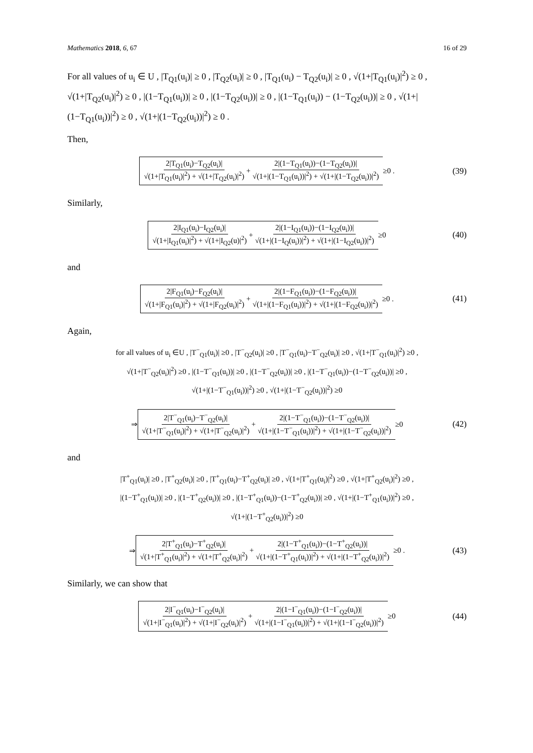Mathematics 2018, 6, 67 16 of 29
For all values of u<sub>i</sub> ∈ U , |T<sub>Q1</sub>(u<sub>i</sub>)| ≥ 0 , |T<sub>Q2</sub>(u<sub>i</sub>)| ≥ 0 , |T<sub>Q1</sub>(u<sub>i</sub>) − T<sub>Q2</sub>(u<sub>i</sub>)| ≥ 0 , √(1+|T<sub>Q1</sub>(u<sub>i</sub>)|<sup>2</sup>) ≥ 0 , √(1+|T<sub>Q2</sub>(u<sub>i</sub>)|<sup>2</sup>) ≥ 0 , |(1−T<sub>Q1</sub>(u<sub>i</sub>))| ≥ 0 , |(1−T<sub>Q2</sub>(u<sub>i</sub>))| ≥ 0 , |(1−T<sub>Q1</sub>(u<sub>i</sub>)) − (1−T<sub>Q2</sub>(u<sub>i</sub>))| ≥ 0 , √(1+|(1−T<sub>Q1</sub>(u<sub>i</sub>))|<sup>2</sup>) ≥ 0 , √(1+|(1−T<sub>Q2</sub>(u<sub>i</sub>))|<sup>2</sup>) ≥ 0 .
Then,
2|T<sub>Q1</sub>(u<sub>i</sub>)−T<sub>Q2</sub>(u<sub>i</sub>)| √(1+|T<sub>Q1</sub>(u<sub>i</sub>)|<sup>2</sup>) + √(1+|T<sub>Q2</sub>(u<sub>i</sub>)|<sup>2</sup>) + 2|(1−T<sub>Q1</sub>(u<sub>i</sub>))−(1−T<sub>Q2</sub>(u<sub>i</sub>))| √(1+|(1−T<sub>Q1</sub>(u<sub>i</sub>))|<sup>2</sup>) + √(1+|(1−T<sub>Q2</sub>(u<sub>i</sub>))|<sup>2</sup>) ≥0 . (39)
Similarly,
2|I<sub>Q1</sub>(u<sub>i</sub>)−I<sub>Q2</sub>(u<sub>i</sub>)| √(1+|I<sub>Q1</sub>(u<sub>i</sub>)|<sup>2</sup>) + √(1+|I<sub>Q2</sub>(u)|<sup>2</sup>) + 2|(1−I<sub>Q1</sub>(u<sub>i</sub>))−(1−I<sub>Q2</sub>(u<sub>i</sub>))| √(1+|(1−I<sub>Q</sub>(u<sub>i</sub>))|<sup>2</sup>) + √(1+|(1−I<sub>Q2</sub>(u<sub>i</sub>))|<sup>2</sup>) ≥0 (40)
and
2|F<sub>Q1</sub>(u<sub>i</sub>)−F<sub>Q2</sub>(u<sub>i</sub>)| √(1+|F<sub>Q1</sub>(u<sub>i</sub>)|<sup>2</sup>) + √(1+|F<sub>Q2</sub>(u<sub>i</sub>)|<sup>2</sup>) + 2|(1−F<sub>Q1</sub>(u<sub>i</sub>))−(1−F<sub>Q2</sub>(u<sub>i</sub>))| √(1+|(1−F<sub>Q1</sub>(u<sub>i</sub>))|<sup>2</sup>) + √(1+|(1−F<sub>Q2</sub>(u<sub>i</sub>))|<sup>2</sup>) ≥0 . (41)
Again,
for all values of u<sub>i</sub> ∈U , |T<sup>−</sup><sub>Q1</sub>(u<sub>i</sub>)| ≥0 , |T<sup>−</sup><sub>Q2</sub>(u<sub>i</sub>)| ≥0 , |T<sup>−</sup><sub>Q1</sub>(u<sub>i</sub>)−T<sup>−</sup><sub>Q2</sub>(u<sub>i</sub>)| ≥0 , √(1+|T<sup>−</sup><sub>Q1</sub>(u<sub>i</sub>)|<sup>2</sup>) ≥0 ,
√(1+|T<sup>−</sup><sub>Q2</sub>(u<sub>i</sub>)|<sup>2</sup>) ≥0 , |(1−T<sup>−</sup><sub>Q1</sub>(u<sub>i</sub>))| ≥0 , |(1−T<sup>−</sup><sub>Q2</sub>(u<sub>i</sub>))| ≥0 , |(1−T<sup>−</sup><sub>Q1</sub>(u<sub>i</sub>))−(1−T<sup>−</sup><sub>Q2</sub>(u<sub>i</sub>))| ≥0 ,
√(1+|(1−T<sup>−</sup><sub>Q1</sub>(u<sub>i</sub>))|<sup>2</sup>) ≥0 , √(1+|(1−T<sup>−</sup><sub>Q2</sub>(u<sub>i</sub>))|<sup>2</sup>) ≥0
⇒ 2|T<sup>−</sup><sub>Q1</sub>(u<sub>i</sub>)−T<sup>−</sup><sub>Q2</sub>(u<sub>i</sub>)| √(1+|T<sup>−</sup><sub>Q1</sub>(u<sub>i</sub>)|<sup>2</sup>) + √(1+|T<sup>−</sup><sub>Q2</sub>(u<sub>i</sub>)|<sup>2</sup>) + 2|(1−T<sup>−</sup><sub>Q1</sub>(u<sub>i</sub>))−(1−T<sup>−</sup><sub>Q2</sub>(u<sub>i</sub>))| √(1+|(1−T<sup>−</sup><sub>Q1</sub>(u<sub>i</sub>))|<sup>2</sup>) + √(1+|(1−T<sup>−</sup><sub>Q2</sub>(u<sub>i</sub>))|<sup>2</sup>) ≥0 (42)
and
|T<sup>+</sup><sub>Q1</sub>(u<sub>i</sub>)| ≥0 , |T<sup>+</sup><sub>Q2</sub>(u<sub>i</sub>)| ≥0 , |T<sup>+</sup><sub>Q1</sub>(u<sub>i</sub>)−T<sup>+</sup><sub>Q2</sub>(u<sub>i</sub>)| ≥0 , √(1+|T<sup>+</sup><sub>Q1</sub>(u<sub>i</sub>)|<sup>2</sup>) ≥0 , √(1+|T<sup>+</sup><sub>Q2</sub>(u<sub>i</sub>)|<sup>2</sup>) ≥0 ,
|(1−T<sup>+</sup><sub>Q1</sub>(u<sub>i</sub>))| ≥0 , |(1−T<sup>+</sup><sub>Q2</sub>(u<sub>i</sub>))| ≥0 , |(1−T<sup>+</sup><sub>Q1</sub>(u<sub>i</sub>))−(1−T<sup>+</sup><sub>Q2</sub>(u<sub>i</sub>))| ≥0 , √(1+|(1−T<sup>+</sup><sub>Q1</sub>(u<sub>i</sub>))|<sup>2</sup>) ≥0 ,
√(1+|(1−T<sup>+</sup><sub>Q2</sub>(u<sub>i</sub>))|<sup>2</sup>) ≥0
⇒ 2|T<sup>+</sup><sub>Q1</sub>(u<sub>i</sub>)−T<sup>+</sup><sub>Q2</sub>(u<sub>i</sub>)| √(1+|T<sup>+</sup><sub>Q1</sub>(u<sub>i</sub>)|<sup>2</sup>) + √(1+|T<sup>+</sup><sub>Q2</sub>(u<sub>i</sub>)|<sup>2</sup>) + 2|(1−T<sup>+</sup><sub>Q1</sub>(u<sub>i</sub>))−(1−T<sup>+</sup><sub>Q2</sub>(u<sub>i</sub>))| √(1+|(1−T<sup>+</sup><sub>Q1</sub>(u<sub>i</sub>))|<sup>2</sup>) + √(1+|(1−T<sup>+</sup><sub>Q2</sub>(u<sub>i</sub>))|<sup>2</sup>) ≥0 . (43)
Similarly, we can show that
2|I<sup>−</sup><sub>Q1</sub>(u<sub>i</sub>)−I<sup>−</sup><sub>Q2</sub>(u<sub>i</sub>)| √(1+|I<sup>−</sup><sub>Q1</sub>(u<sub>i</sub>)|<sup>2</sup>) + √(1+|I<sup>−</sup><sub>Q2</sub>(u<sub>i</sub>)|<sup>2</sup>) + 2|(1−I<sup>−</sup><sub>Q1</sub>(u<sub>i</sub>))−(1−I<sup>−</sup><sub>Q2</sub>(u<sub>i</sub>))| √(1+|(1−I<sup>−</sup><sub>Q1</sub>(u<sub>i</sub>))|<sup>2</sup>) + √(1+|(1−I<sup>−</sup><sub>Q2</sub>(u<sub>i</sub>))|<sup>2</sup>) ≥0 (44)